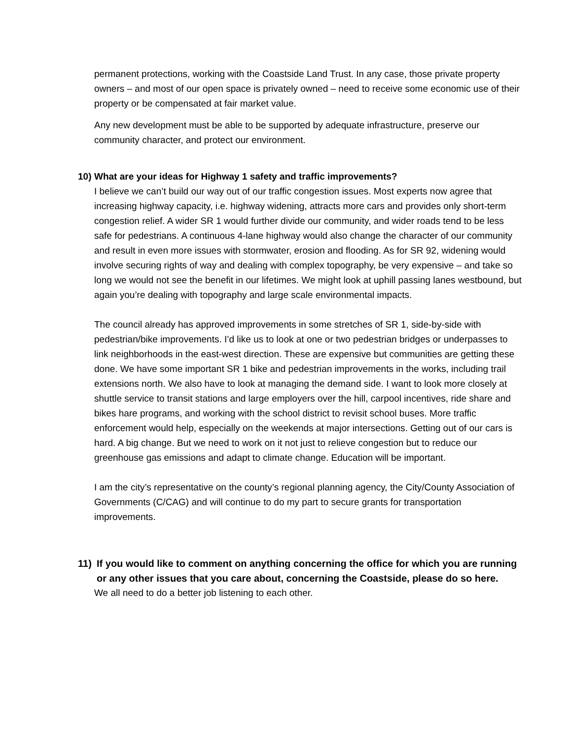permanent protections, working with the Coastside Land Trust. In any case, those private property owners – and most of our open space is privately owned – need to receive some economic use of their property or be compensated at fair market value.
Any new development must be able to be supported by adequate infrastructure, preserve our community character, and protect our environment.
10) What are your ideas for Highway 1 safety and traffic improvements?
I believe we can’t build our way out of our traffic congestion issues. Most experts now agree that increasing highway capacity, i.e. highway widening, attracts more cars and provides only short-term congestion relief. A wider SR 1 would further divide our community, and wider roads tend to be less safe for pedestrians. A continuous 4-lane highway would also change the character of our community and result in even more issues with stormwater, erosion and flooding. As for SR 92, widening would involve securing rights of way and dealing with complex topography, be very expensive – and take so long we would not see the benefit in our lifetimes. We might look at uphill passing lanes westbound, but again you’re dealing with topography and large scale environmental impacts.
The council already has approved improvements in some stretches of SR 1, side-by-side with pedestrian/bike improvements. I’d like us to look at one or two pedestrian bridges or underpasses to link neighborhoods in the east-west direction. These are expensive but communities are getting these done. We have some important SR 1 bike and pedestrian improvements in the works, including trail extensions north. We also have to look at managing the demand side. I want to look more closely at shuttle service to transit stations and large employers over the hill, carpool incentives, ride share and bikes hare programs, and working with the school district to revisit school buses. More traffic enforcement would help, especially on the weekends at major intersections. Getting out of our cars is hard. A big change. But we need to work on it not just to relieve congestion but to reduce our greenhouse gas emissions and adapt to climate change. Education will be important.
I am the city’s representative on the county’s regional planning agency, the City/County Association of Governments (C/CAG) and will continue to do my part to secure grants for transportation improvements.
11) If you would like to comment on anything concerning the office for which you are running or any other issues that you care about, concerning the Coastside, please do so here.
We all need to do a better job listening to each other.